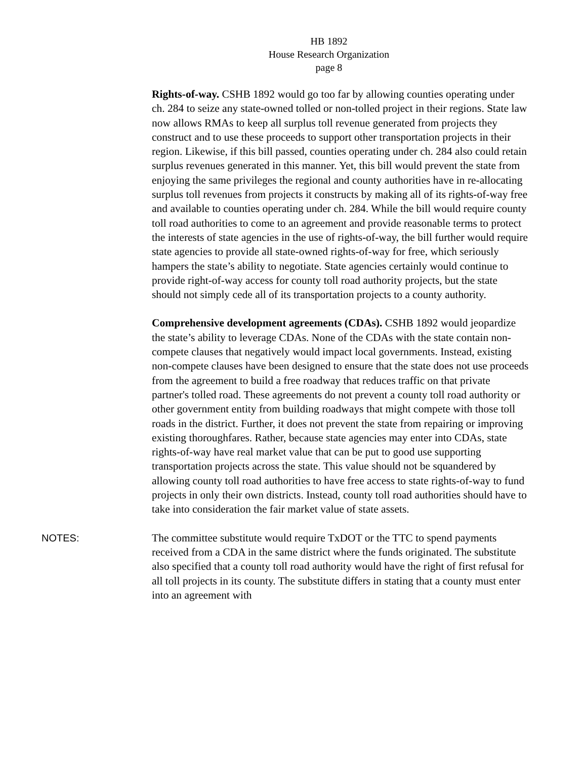HB 1892
House Research Organization
page 8
Rights-of-way. CSHB 1892 would go too far by allowing counties operating under ch. 284 to seize any state-owned tolled or non-tolled project in their regions. State law now allows RMAs to keep all surplus toll revenue generated from projects they construct and to use these proceeds to support other transportation projects in their region. Likewise, if this bill passed, counties operating under ch. 284 also could retain surplus revenues generated in this manner. Yet, this bill would prevent the state from enjoying the same privileges the regional and county authorities have in re-allocating surplus toll revenues from projects it constructs by making all of its rights-of-way free and available to counties operating under ch. 284. While the bill would require county toll road authorities to come to an agreement and provide reasonable terms to protect the interests of state agencies in the use of rights-of-way, the bill further would require state agencies to provide all state-owned rights-of-way for free, which seriously hampers the state’s ability to negotiate. State agencies certainly would continue to provide right-of-way access for county toll road authority projects, but the state should not simply cede all of its transportation projects to a county authority.
Comprehensive development agreements (CDAs). CSHB 1892 would jeopardize the state’s ability to leverage CDAs. None of the CDAs with the state contain non-compete clauses that negatively would impact local governments. Instead, existing non-compete clauses have been designed to ensure that the state does not use proceeds from the agreement to build a free roadway that reduces traffic on that private partner's tolled road. These agreements do not prevent a county toll road authority or other government entity from building roadways that might compete with those toll roads in the district. Further, it does not prevent the state from repairing or improving existing thoroughfares. Rather, because state agencies may enter into CDAs, state rights-of-way have real market value that can be put to good use supporting transportation projects across the state. This value should not be squandered by allowing county toll road authorities to have free access to state rights-of-way to fund projects in only their own districts. Instead, county toll road authorities should have to take into consideration the fair market value of state assets.
NOTES: The committee substitute would require TxDOT or the TTC to spend payments received from a CDA in the same district where the funds originated. The substitute also specified that a county toll road authority would have the right of first refusal for all toll projects in its county. The substitute differs in stating that a county must enter into an agreement with